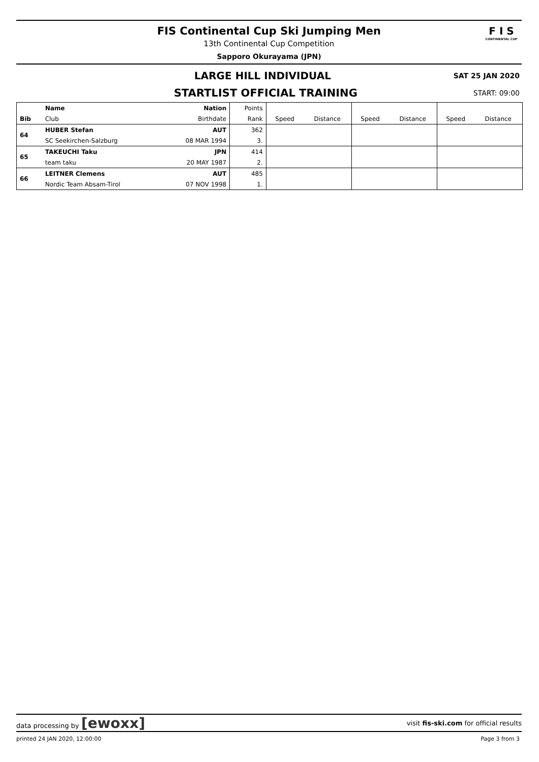FIS Continental Cup Ski Jumping Men
13th Continental Cup Competition
Sapporo Okurayama (JPN)
F I S
CONTINENTAL CUP
LARGE HILL INDIVIDUAL
SAT 25 JAN 2020
STARTLIST OFFICIAL TRAINING
START: 09:00
| | Name | Nation | Points | | | | | | |
| --- | --- | --- | --- | --- | --- | --- | --- | --- | --- |
| Bib | Club | Birthdate | Rank | Speed | Distance | Speed | Distance | Speed | Distance |
| 64 | HUBER Stefan | AUT | 362 | | | | | | |
| | SC Seekirchen-Salzburg | 08 MAR 1994 | 3. | | | | | | |
| 65 | TAKEUCHI Taku | JPN | 414 | | | | | | |
| | team taku | 20 MAY 1987 | 2. | | | | | | |
| 66 | LEITNER Clemens | AUT | 485 | | | | | | |
| | Nordic Team Absam-Tirol | 07 NOV 1998 | 1. | | | | | | |
data processing by [ewoxx]
visit fis-ski.com for official results
printed 24 JAN 2020, 12:00:00 Page 3 from 3